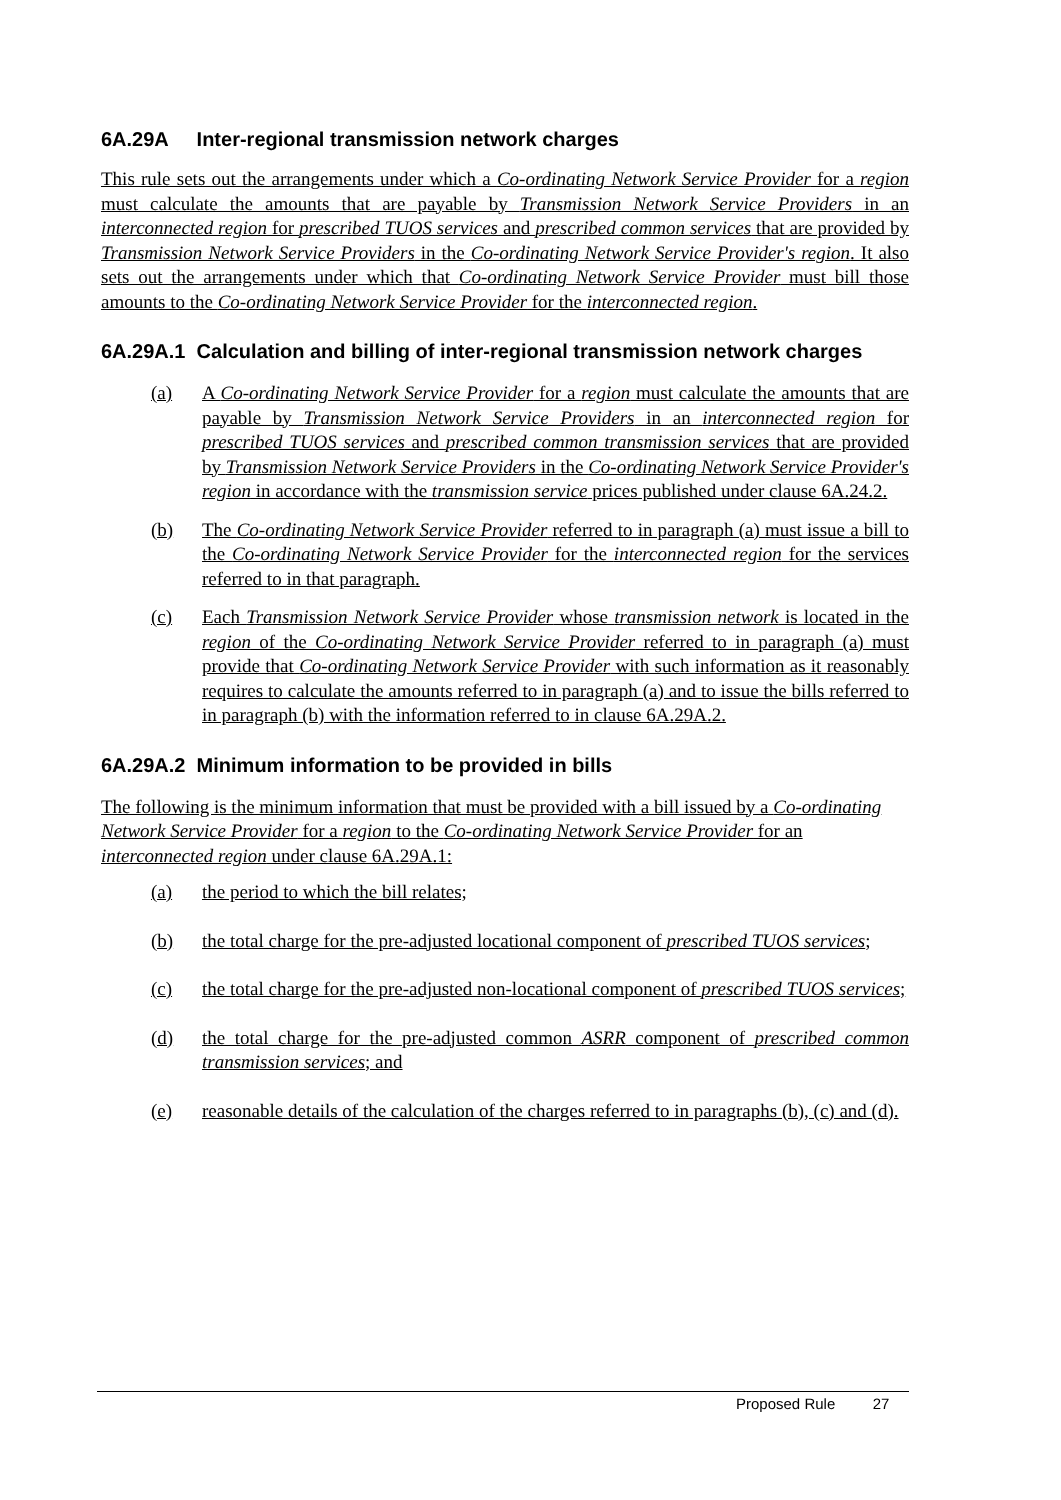6A.29A Inter-regional transmission network charges
This rule sets out the arrangements under which a Co-ordinating Network Service Provider for a region must calculate the amounts that are payable by Transmission Network Service Providers in an interconnected region for prescribed TUOS services and prescribed common services that are provided by Transmission Network Service Providers in the Co-ordinating Network Service Provider's region. It also sets out the arrangements under which that Co-ordinating Network Service Provider must bill those amounts to the Co-ordinating Network Service Provider for the interconnected region.
6A.29A.1 Calculation and billing of inter-regional transmission network charges
(a) A Co-ordinating Network Service Provider for a region must calculate the amounts that are payable by Transmission Network Service Providers in an interconnected region for prescribed TUOS services and prescribed common transmission services that are provided by Transmission Network Service Providers in the Co-ordinating Network Service Provider's region in accordance with the transmission service prices published under clause 6A.24.2.
(b) The Co-ordinating Network Service Provider referred to in paragraph (a) must issue a bill to the Co-ordinating Network Service Provider for the interconnected region for the services referred to in that paragraph.
(c) Each Transmission Network Service Provider whose transmission network is located in the region of the Co-ordinating Network Service Provider referred to in paragraph (a) must provide that Co-ordinating Network Service Provider with such information as it reasonably requires to calculate the amounts referred to in paragraph (a) and to issue the bills referred to in paragraph (b) with the information referred to in clause 6A.29A.2.
6A.29A.2 Minimum information to be provided in bills
The following is the minimum information that must be provided with a bill issued by a Co-ordinating Network Service Provider for a region to the Co-ordinating Network Service Provider for an interconnected region under clause 6A.29A.1:
(a) the period to which the bill relates;
(b) the total charge for the pre-adjusted locational component of prescribed TUOS services;
(c) the total charge for the pre-adjusted non-locational component of prescribed TUOS services;
(d) the total charge for the pre-adjusted common ASRR component of prescribed common transmission services; and
(e) reasonable details of the calculation of the charges referred to in paragraphs (b), (c) and (d).
Proposed Rule 27